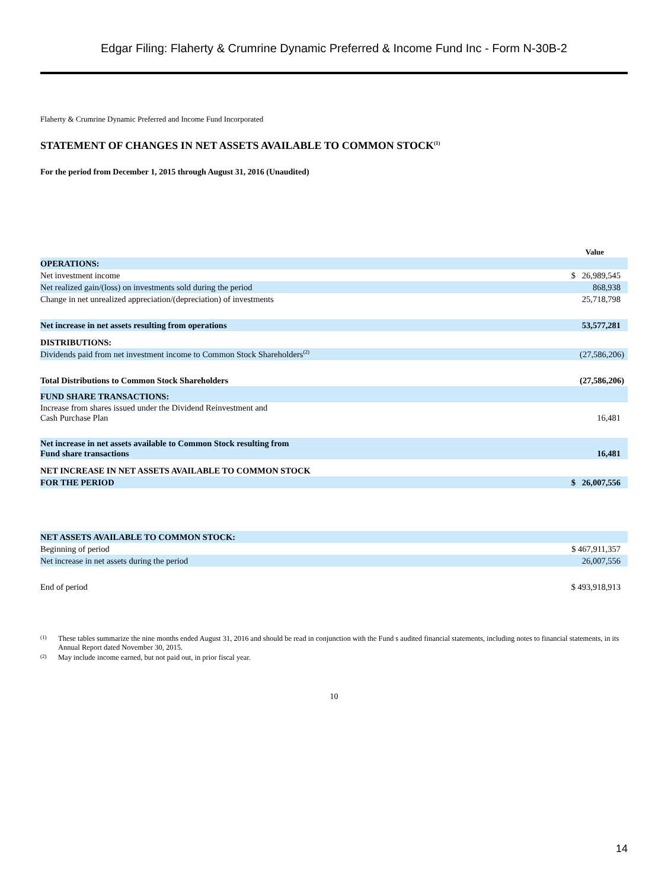Edgar Filing: Flaherty & Crumrine Dynamic Preferred & Income Fund Inc - Form N-30B-2
Flaherty & Crumrine Dynamic Preferred and Income Fund Incorporated
STATEMENT OF CHANGES IN NET ASSETS AVAILABLE TO COMMON STOCK<sup>(1)</sup>
For the period from December 1, 2015 through August 31, 2016 (Unaudited)
| | Value |
| --- | --- |
| OPERATIONS: | |
| Net investment income | $ 26,989,545 |
| Net realized gain/(loss) on investments sold during the period | 868,938 |
| Change in net unrealized appreciation/(depreciation) of investments | 25,718,798 |
| Net increase in net assets resulting from operations | 53,577,281 |
| DISTRIBUTIONS: | |
| Dividends paid from net investment income to Common Stock Shareholders<sup>(2)</sup> | (27,586,206) |
| Total Distributions to Common Stock Shareholders | (27,586,206) |
| FUND SHARE TRANSACTIONS: | |
| Increase from shares issued under the Dividend Reinvestment and Cash Purchase Plan | 16,481 |
| Net increase in net assets available to Common Stock resulting from Fund share transactions | 16,481 |
| NET INCREASE IN NET ASSETS AVAILABLE TO COMMON STOCK | |
| FOR THE PERIOD | $ 26,007,556 |
| NET ASSETS AVAILABLE TO COMMON STOCK: | |
| Beginning of period | $ 467,911,357 |
| Net increase in net assets during the period | 26,007,556 |
| End of period | $ 493,918,913 |
(1) These tables summarize the nine months ended August 31, 2016 and should be read in conjunction with the Fund s audited financial statements, including notes to financial statements, in its Annual Report dated November 30, 2015.
(2) May include income earned, but not paid out, in prior fiscal year.
10
14